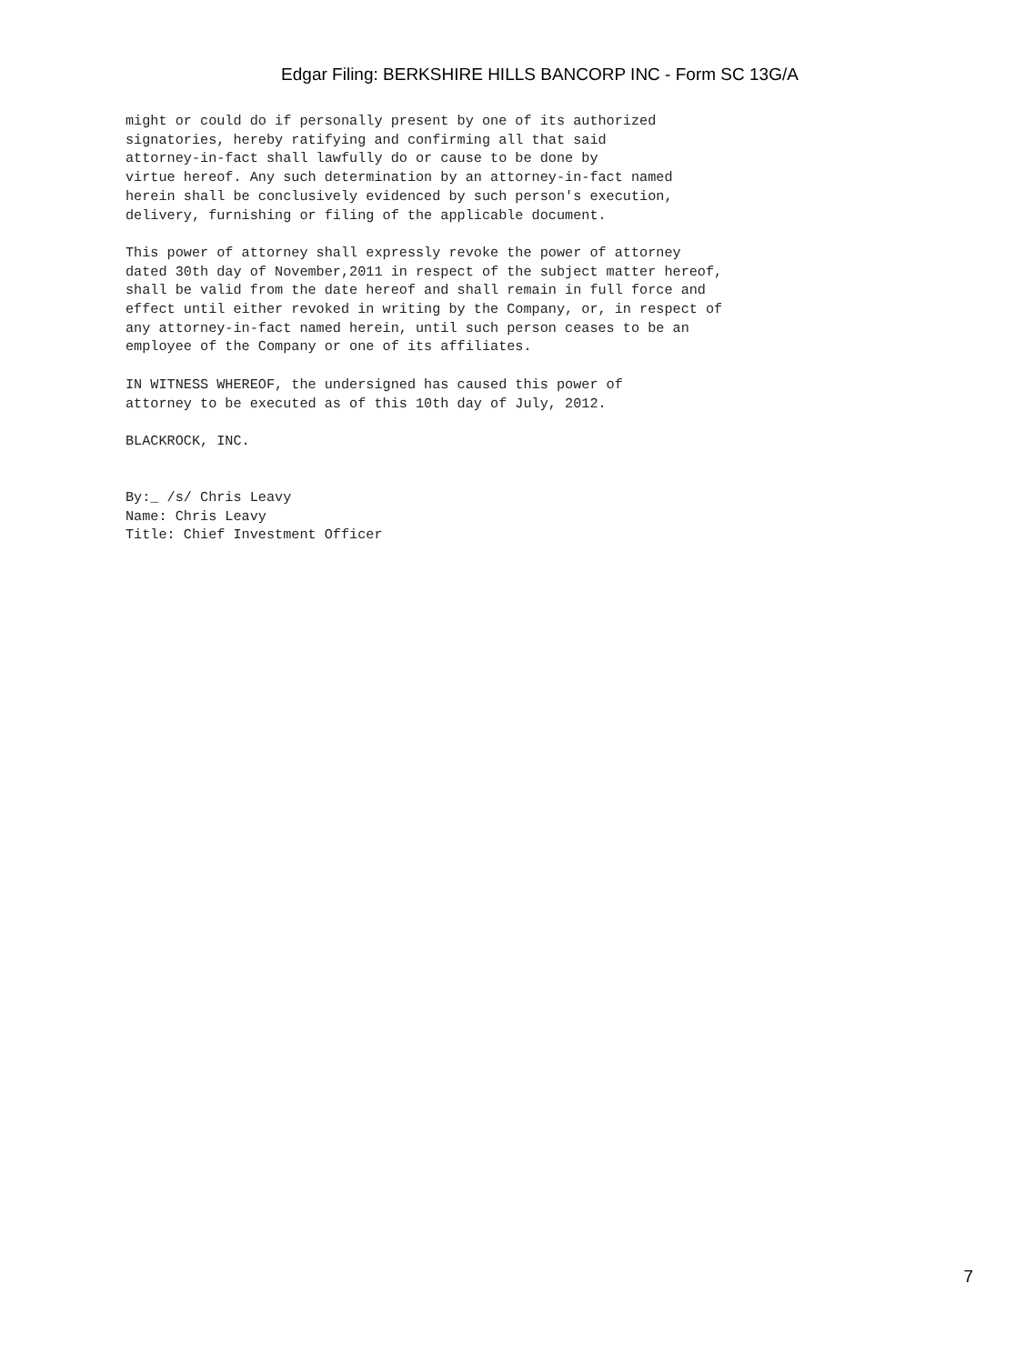Edgar Filing: BERKSHIRE HILLS BANCORP INC - Form SC 13G/A
might or could do if personally present by one of its authorized
signatories, hereby ratifying and confirming all that said
attorney-in-fact shall lawfully do or cause to be done by
virtue hereof. Any such determination by an attorney-in-fact named
herein shall be conclusively evidenced by such person's execution,
delivery, furnishing or filing of the applicable document.

This power of attorney shall expressly revoke the power of attorney
dated 30th day of November,2011 in respect of the subject matter hereof,
shall be valid from the date hereof and shall remain in full force and
effect until either revoked in writing by the Company, or, in respect of
any attorney-in-fact named herein, until such person ceases to be an
employee of the Company or one of its affiliates.

IN WITNESS WHEREOF, the undersigned has caused this power of
attorney to be executed as of this 10th day of July, 2012.

BLACKROCK, INC.


By:_ /s/ Chris Leavy
Name: Chris Leavy
Title: Chief Investment Officer
7